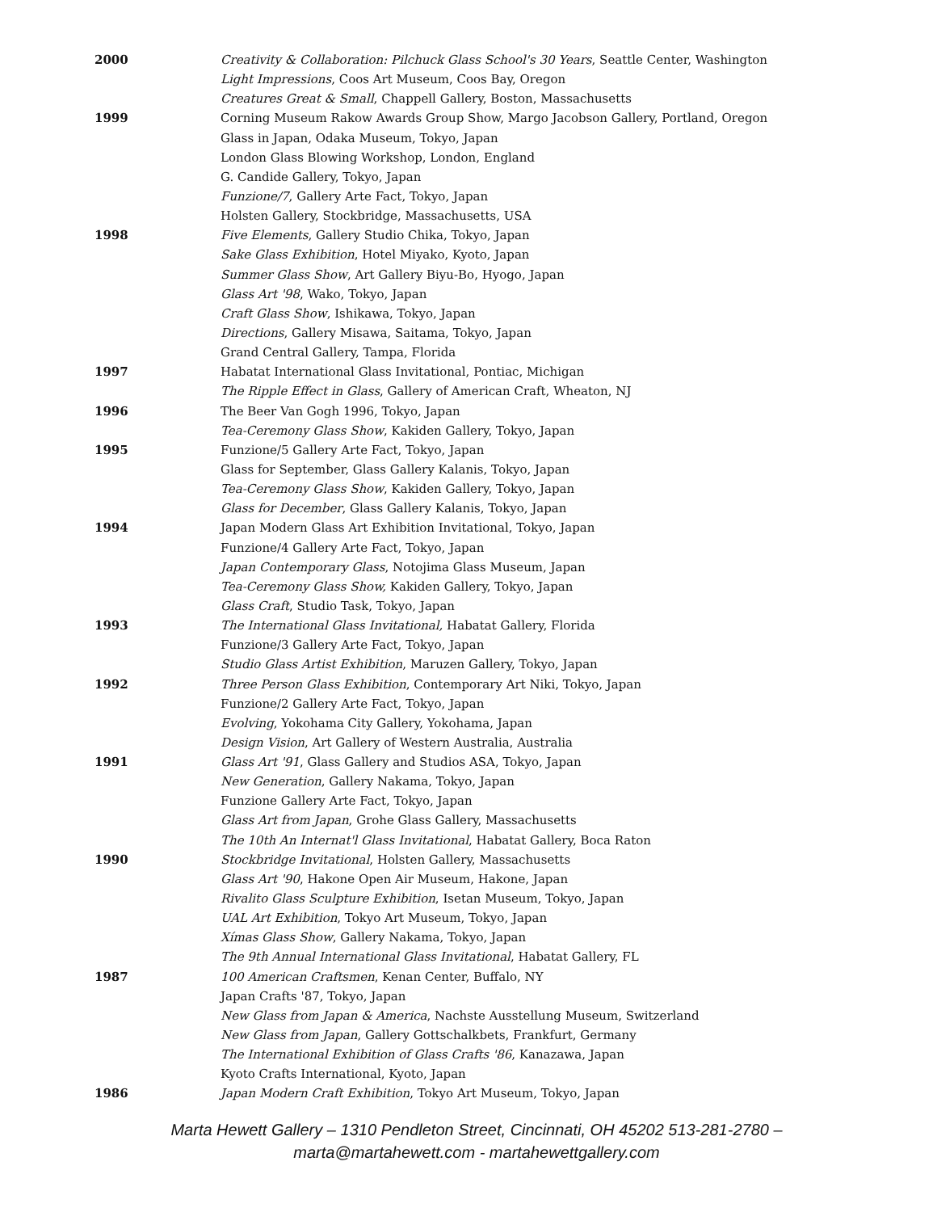2000 Creativity & Collaboration: Pilchuck Glass School's 30 Years, Seattle Center, Washington
Light Impressions, Coos Art Museum, Coos Bay, Oregon
Creatures Great & Small, Chappell Gallery, Boston, Massachusetts
1999 Corning Museum Rakow Awards Group Show, Margo Jacobson Gallery, Portland, Oregon
Glass in Japan, Odaka Museum, Tokyo, Japan
London Glass Blowing Workshop, London, England
G. Candide Gallery, Tokyo, Japan
Funzione/7, Gallery Arte Fact, Tokyo, Japan
Holsten Gallery, Stockbridge, Massachusetts, USA
1998 Five Elements, Gallery Studio Chika, Tokyo, Japan
Sake Glass Exhibition, Hotel Miyako, Kyoto, Japan
Summer Glass Show, Art Gallery Biyu-Bo, Hyogo, Japan
Glass Art '98, Wako, Tokyo, Japan
Craft Glass Show, Ishikawa, Tokyo, Japan
Directions, Gallery Misawa, Saitama, Tokyo, Japan
Grand Central Gallery, Tampa, Florida
1997 Habatat International Glass Invitational, Pontiac, Michigan
The Ripple Effect in Glass, Gallery of American Craft, Wheaton, NJ
1996 The Beer Van Gogh 1996, Tokyo, Japan
Tea-Ceremony Glass Show, Kakiden Gallery, Tokyo, Japan
1995 Funzione/5 Gallery Arte Fact, Tokyo, Japan
Glass for September, Glass Gallery Kalanis, Tokyo, Japan
Tea-Ceremony Glass Show, Kakiden Gallery, Tokyo, Japan
Glass for December, Glass Gallery Kalanis, Tokyo, Japan
1994 Japan Modern Glass Art Exhibition Invitational, Tokyo, Japan
Funzione/4 Gallery Arte Fact, Tokyo, Japan
Japan Contemporary Glass, Notojima Glass Museum, Japan
Tea-Ceremony Glass Show, Kakiden Gallery, Tokyo, Japan
Glass Craft, Studio Task, Tokyo, Japan
1993 The International Glass Invitational, Habatat Gallery, Florida
Funzione/3 Gallery Arte Fact, Tokyo, Japan
Studio Glass Artist Exhibition, Maruzen Gallery, Tokyo, Japan
1992 Three Person Glass Exhibition, Contemporary Art Niki, Tokyo, Japan
Funzione/2 Gallery Arte Fact, Tokyo, Japan
Evolving, Yokohama City Gallery, Yokohama, Japan
Design Vision, Art Gallery of Western Australia, Australia
1991 Glass Art '91, Glass Gallery and Studios ASA, Tokyo, Japan
New Generation, Gallery Nakama, Tokyo, Japan
Funzione Gallery Arte Fact, Tokyo, Japan
Glass Art from Japan, Grohe Glass Gallery, Massachusetts
The 10th An Internat'l Glass Invitational, Habatat Gallery, Boca Raton
1990 Stockbridge Invitational, Holsten Gallery, Massachusetts
Glass Art '90, Hakone Open Air Museum, Hakone, Japan
Rivalito Glass Sculpture Exhibition, Isetan Museum, Tokyo, Japan
UAL Art Exhibition, Tokyo Art Museum, Tokyo, Japan
Xímas Glass Show, Gallery Nakama, Tokyo, Japan
The 9th Annual International Glass Invitational, Habatat Gallery, FL
1987 100 American Craftsmen, Kenan Center, Buffalo, NY
Japan Crafts '87, Tokyo, Japan
New Glass from Japan & America, Nachste Ausstellung Museum, Switzerland
New Glass from Japan, Gallery Gottschalkbets, Frankfurt, Germany
The International Exhibition of Glass Crafts '86, Kanazawa, Japan
Kyoto Crafts International, Kyoto, Japan
1986 Japan Modern Craft Exhibition, Tokyo Art Museum, Tokyo, Japan
Marta Hewett Gallery – 1310 Pendleton Street, Cincinnati, OH 45202 513-281-2780 –
marta@martahewett.com - martahewettgallery.com